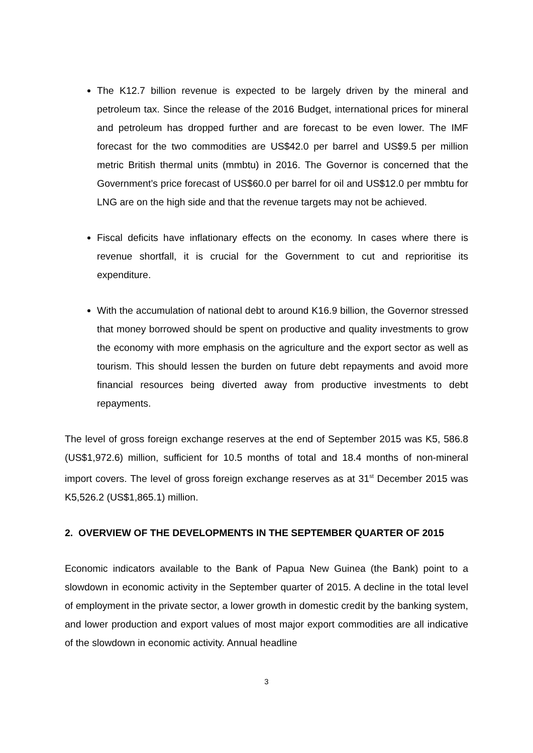The K12.7 billion revenue is expected to be largely driven by the mineral and petroleum tax. Since the release of the 2016 Budget, international prices for mineral and petroleum has dropped further and are forecast to be even lower. The IMF forecast for the two commodities are US$42.0 per barrel and US$9.5 per million metric British thermal units (mmbtu) in 2016. The Governor is concerned that the Government’s price forecast of US$60.0 per barrel for oil and US$12.0 per mmbtu for LNG are on the high side and that the revenue targets may not be achieved.
Fiscal deficits have inflationary effects on the economy. In cases where there is revenue shortfall, it is crucial for the Government to cut and reprioritise its expenditure.
With the accumulation of national debt to around K16.9 billion, the Governor stressed that money borrowed should be spent on productive and quality investments to grow the economy with more emphasis on the agriculture and the export sector as well as tourism. This should lessen the burden on future debt repayments and avoid more financial resources being diverted away from productive investments to debt repayments.
The level of gross foreign exchange reserves at the end of September 2015 was K5, 586.8 (US$1,972.6) million, sufficient for 10.5 months of total and 18.4 months of non-mineral import covers. The level of gross foreign exchange reserves as at 31<sup>st</sup> December 2015 was K5,526.2 (US$1,865.1) million.
2. OVERVIEW OF THE DEVELOPMENTS IN THE SEPTEMBER QUARTER OF 2015
Economic indicators available to the Bank of Papua New Guinea (the Bank) point to a slowdown in economic activity in the September quarter of 2015. A decline in the total level of employment in the private sector, a lower growth in domestic credit by the banking system, and lower production and export values of most major export commodities are all indicative of the slowdown in economic activity. Annual headline
3